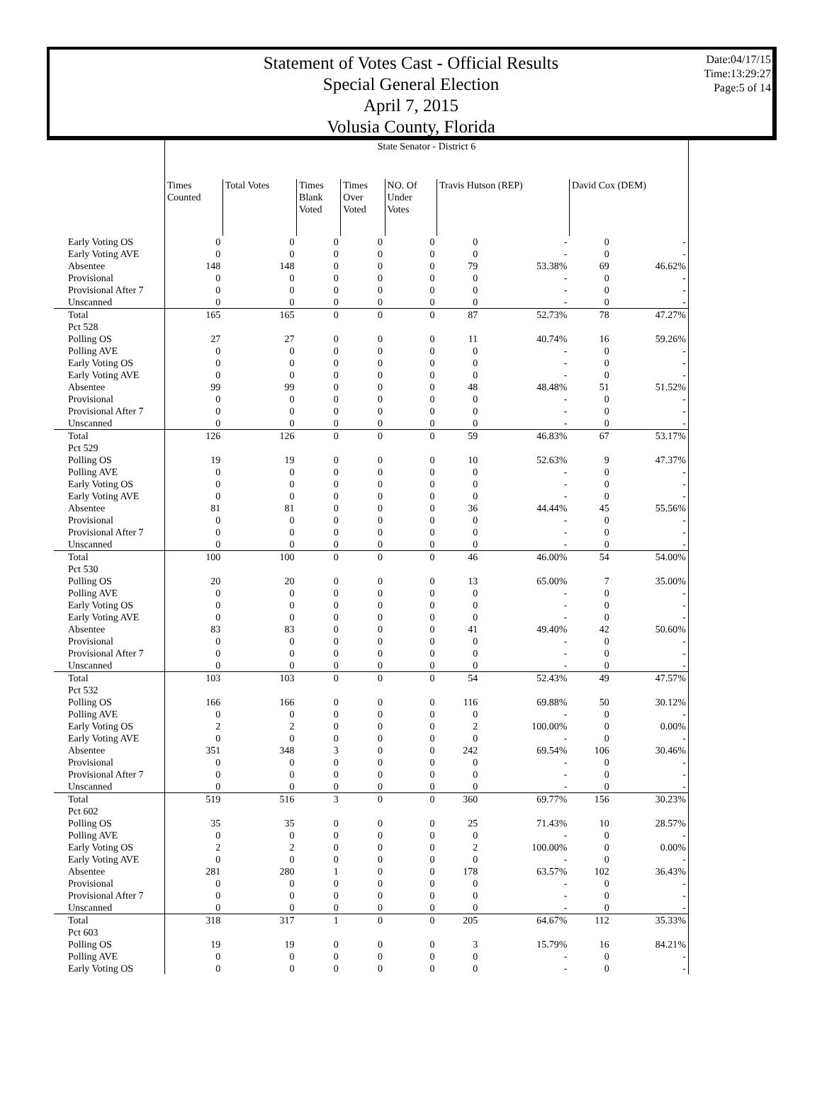Statement of Votes Cast - Official Results
Special General Election
April 7, 2015
Volusia County, Florida
Date:04/17/15
Time:13:29:27
Page:5 of 14
| | State Senator - District 6 | | | | | | | | |
| | Times Counted | Total Votes | Times Blank Voted | Times Over Voted | NO. Of Under Votes | Travis Hutson (REP) | | David Cox (DEM) | |
| Early Voting OS | 0 | 0 | 0 | 0 | 0 | 0 | - | 0 | - |
| Early Voting AVE | 0 | 0 | 0 | 0 | 0 | 0 | - | 0 | - |
| Absentee | 148 | 148 | 0 | 0 | 0 | 79 | 53.38% | 69 | 46.62% |
| Provisional | 0 | 0 | 0 | 0 | 0 | 0 | - | 0 | - |
| Provisional After 7 | 0 | 0 | 0 | 0 | 0 | 0 | - | 0 | - |
| Unscanned | 0 | 0 | 0 | 0 | 0 | 0 | - | 0 | - |
| Total | 165 | 165 | 0 | 0 | 0 | 87 | 52.73% | 78 | 47.27% |
| Pct 528 | | | | | | | | | |
| Polling OS | 27 | 27 | 0 | 0 | 0 | 11 | 40.74% | 16 | 59.26% |
| Polling AVE | 0 | 0 | 0 | 0 | 0 | 0 | - | 0 | - |
| Early Voting OS | 0 | 0 | 0 | 0 | 0 | 0 | - | 0 | - |
| Early Voting AVE | 0 | 0 | 0 | 0 | 0 | 0 | - | 0 | - |
| Absentee | 99 | 99 | 0 | 0 | 0 | 48 | 48.48% | 51 | 51.52% |
| Provisional | 0 | 0 | 0 | 0 | 0 | 0 | - | 0 | - |
| Provisional After 7 | 0 | 0 | 0 | 0 | 0 | 0 | - | 0 | - |
| Unscanned | 0 | 0 | 0 | 0 | 0 | 0 | - | 0 | - |
| Total | 126 | 126 | 0 | 0 | 0 | 59 | 46.83% | 67 | 53.17% |
| Pct 529 | | | | | | | | | |
| Polling OS | 19 | 19 | 0 | 0 | 0 | 10 | 52.63% | 9 | 47.37% |
| Polling AVE | 0 | 0 | 0 | 0 | 0 | 0 | - | 0 | - |
| Early Voting OS | 0 | 0 | 0 | 0 | 0 | 0 | - | 0 | - |
| Early Voting AVE | 0 | 0 | 0 | 0 | 0 | 0 | - | 0 | - |
| Absentee | 81 | 81 | 0 | 0 | 0 | 36 | 44.44% | 45 | 55.56% |
| Provisional | 0 | 0 | 0 | 0 | 0 | 0 | - | 0 | - |
| Provisional After 7 | 0 | 0 | 0 | 0 | 0 | 0 | - | 0 | - |
| Unscanned | 0 | 0 | 0 | 0 | 0 | 0 | - | 0 | - |
| Total | 100 | 100 | 0 | 0 | 0 | 46 | 46.00% | 54 | 54.00% |
| Pct 530 | | | | | | | | | |
| Polling OS | 20 | 20 | 0 | 0 | 0 | 13 | 65.00% | 7 | 35.00% |
| Polling AVE | 0 | 0 | 0 | 0 | 0 | 0 | - | 0 | - |
| Early Voting OS | 0 | 0 | 0 | 0 | 0 | 0 | - | 0 | - |
| Early Voting AVE | 0 | 0 | 0 | 0 | 0 | 0 | - | 0 | - |
| Absentee | 83 | 83 | 0 | 0 | 0 | 41 | 49.40% | 42 | 50.60% |
| Provisional | 0 | 0 | 0 | 0 | 0 | 0 | - | 0 | - |
| Provisional After 7 | 0 | 0 | 0 | 0 | 0 | 0 | - | 0 | - |
| Unscanned | 0 | 0 | 0 | 0 | 0 | 0 | - | 0 | - |
| Total | 103 | 103 | 0 | 0 | 0 | 54 | 52.43% | 49 | 47.57% |
| Pct 532 | | | | | | | | | |
| Polling OS | 166 | 166 | 0 | 0 | 0 | 116 | 69.88% | 50 | 30.12% |
| Polling AVE | 0 | 0 | 0 | 0 | 0 | 0 | - | 0 | - |
| Early Voting OS | 2 | 2 | 0 | 0 | 0 | 2 | 100.00% | 0 | 0.00% |
| Early Voting AVE | 0 | 0 | 0 | 0 | 0 | 0 | - | 0 | - |
| Absentee | 351 | 348 | 3 | 0 | 0 | 242 | 69.54% | 106 | 30.46% |
| Provisional | 0 | 0 | 0 | 0 | 0 | 0 | - | 0 | - |
| Provisional After 7 | 0 | 0 | 0 | 0 | 0 | 0 | - | 0 | - |
| Unscanned | 0 | 0 | 0 | 0 | 0 | 0 | - | 0 | - |
| Total | 519 | 516 | 3 | 0 | 0 | 360 | 69.77% | 156 | 30.23% |
| Pct 602 | | | | | | | | | |
| Polling OS | 35 | 35 | 0 | 0 | 0 | 25 | 71.43% | 10 | 28.57% |
| Polling AVE | 0 | 0 | 0 | 0 | 0 | 0 | - | 0 | - |
| Early Voting OS | 2 | 2 | 0 | 0 | 0 | 2 | 100.00% | 0 | 0.00% |
| Early Voting AVE | 0 | 0 | 0 | 0 | 0 | 0 | - | 0 | - |
| Absentee | 281 | 280 | 1 | 0 | 0 | 178 | 63.57% | 102 | 36.43% |
| Provisional | 0 | 0 | 0 | 0 | 0 | 0 | - | 0 | - |
| Provisional After 7 | 0 | 0 | 0 | 0 | 0 | 0 | - | 0 | - |
| Unscanned | 0 | 0 | 0 | 0 | 0 | 0 | - | 0 | - |
| Total | 318 | 317 | 1 | 0 | 0 | 205 | 64.67% | 112 | 35.33% |
| Pct 603 | | | | | | | | | |
| Polling OS | 19 | 19 | 0 | 0 | 0 | 3 | 15.79% | 16 | 84.21% |
| Polling AVE | 0 | 0 | 0 | 0 | 0 | 0 | - | 0 | - |
| Early Voting OS | 0 | 0 | 0 | 0 | 0 | 0 | - | 0 | - |